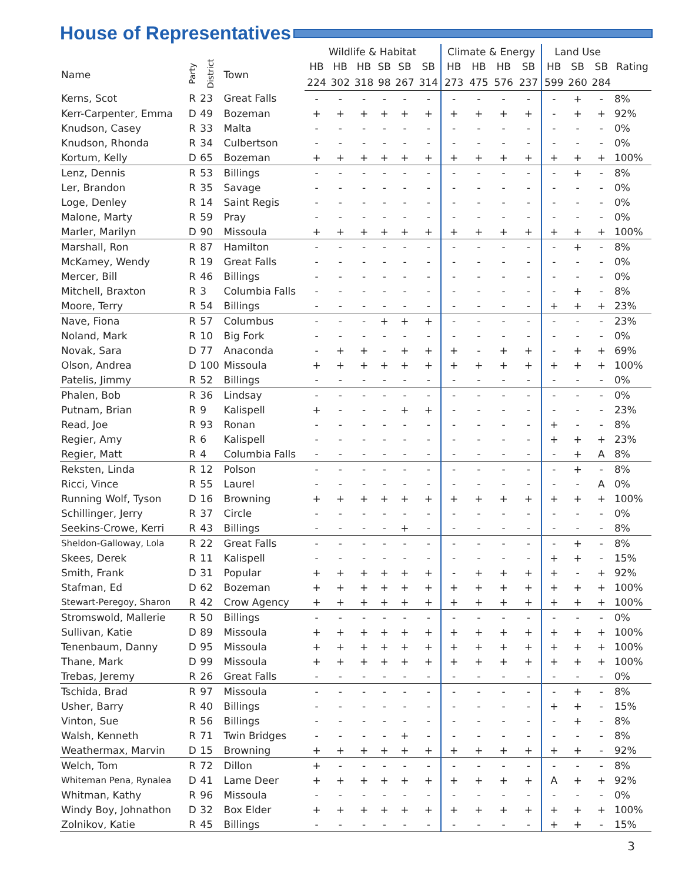House of Representatives
| | | | | Wildlife & Habitat | | | | | | Climate & Energy | | | | Land Use | | | |
| --- | --- | --- | --- | --- | --- | --- | --- | --- | --- | --- | --- | --- | --- | --- | --- | --- | --- |
| Name | Party | District | Town | HB | HB | HB | SB | SB | SB | HB | HB | HB | SB | HB | SB | SB | Rating |
| | | | | 224 | 302 | 318 | 98 | 267 | 314 | 273 | 475 | 576 | 237 | 599 | 260 | 284 | |
| Kerns, Scot | R | 23 | Great Falls | - | - | - | - | - | - | - | - | - | - | - | + | - | 8% |
| Kerr-Carpenter, Emma | D | 49 | Bozeman | + | + | + | + | + | + | + | + | + | + | - | + | + | 92% |
| Knudson, Casey | R | 33 | Malta | - | - | - | - | - | - | - | - | - | - | - | - | - | 0% |
| Knudson, Rhonda | R | 34 | Culbertson | - | - | - | - | - | - | - | - | - | - | - | - | - | 0% |
| Kortum, Kelly | D | 65 | Bozeman | + | + | + | + | + | + | + | + | + | + | + | + | + | 100% |
| Lenz, Dennis | R | 53 | Billings | - | - | - | - | - | - | - | - | - | - | - | + | - | 8% |
| Ler, Brandon | R | 35 | Savage | - | - | - | - | - | - | - | - | - | - | - | - | - | 0% |
| Loge, Denley | R | 14 | Saint Regis | - | - | - | - | - | - | - | - | - | - | - | - | - | 0% |
| Malone, Marty | R | 59 | Pray | - | - | - | - | - | - | - | - | - | - | - | - | - | 0% |
| Marler, Marilyn | D | 90 | Missoula | + | + | + | + | + | + | + | + | + | + | + | + | + | 100% |
| Marshall, Ron | R | 87 | Hamilton | - | - | - | - | - | - | - | - | - | - | - | + | - | 8% |
| McKamey, Wendy | R | 19 | Great Falls | - | - | - | - | - | - | - | - | - | - | - | - | - | 0% |
| Mercer, Bill | R | 46 | Billings | - | - | - | - | - | - | - | - | - | - | - | - | - | 0% |
| Mitchell, Braxton | R | 3 | Columbia Falls | - | - | - | - | - | - | - | - | - | - | - | + | - | 8% |
| Moore, Terry | R | 54 | Billings | - | - | - | - | - | - | - | - | - | - | + | + | + | 23% |
| Nave, Fiona | R | 57 | Columbus | - | - | - | + | + | + | - | - | - | - | - | - | - | 23% |
| Noland, Mark | R | 10 | Big Fork | - | - | - | - | - | - | - | - | - | - | - | - | - | 0% |
| Novak, Sara | D | 77 | Anaconda | - | + | + | - | + | + | + | - | + | + | - | + | + | 69% |
| Olson, Andrea | D | 100 | Missoula | + | + | + | + | + | + | + | + | + | + | + | + | + | 100% |
| Patelis, Jimmy | R | 52 | Billings | - | - | - | - | - | - | - | - | - | - | - | - | - | 0% |
| Phalen, Bob | R | 36 | Lindsay | - | - | - | - | - | - | - | - | - | - | - | - | - | 0% |
| Putnam, Brian | R | 9 | Kalispell | + | - | - | - | + | + | - | - | - | - | - | - | - | 23% |
| Read, Joe | R | 93 | Ronan | - | - | - | - | - | - | - | - | - | - | + | - | - | 8% |
| Regier, Amy | R | 6 | Kalispell | - | - | - | - | - | - | - | - | - | - | + | + | + | 23% |
| Regier, Matt | R | 4 | Columbia Falls | - | - | - | - | - | - | - | - | - | - | - | + | A | 8% |
| Reksten, Linda | R | 12 | Polson | - | - | - | - | - | - | - | - | - | - | - | + | - | 8% |
| Ricci, Vince | R | 55 | Laurel | - | - | - | - | - | - | - | - | - | - | - | - | A | 0% |
| Running Wolf, Tyson | D | 16 | Browning | + | + | + | + | + | + | + | + | + | + | + | + | + | 100% |
| Schillinger, Jerry | R | 37 | Circle | - | - | - | - | - | - | - | - | - | - | - | - | - | 0% |
| Seekins-Crowe, Kerri | R | 43 | Billings | - | - | - | - | + | - | - | - | - | - | - | - | - | 8% |
| Sheldon-Galloway, Lola | R | 22 | Great Falls | - | - | - | - | - | - | - | - | - | - | - | + | - | 8% |
| Skees, Derek | R | 11 | Kalispell | - | - | - | - | - | - | - | - | - | - | + | + | - | 15% |
| Smith, Frank | D | 31 | Popular | + | + | + | + | + | + | - | + | + | + | + | - | + | 92% |
| Stafman, Ed | D | 62 | Bozeman | + | + | + | + | + | + | + | + | + | + | + | + | + | 100% |
| Stewart-Peregoy, Sharon | R | 42 | Crow Agency | + | + | + | + | + | + | + | + | + | + | + | + | + | 100% |
| Stromswold, Mallerie | R | 50 | Billings | - | - | - | - | - | - | - | - | - | - | - | - | - | 0% |
| Sullivan, Katie | D | 89 | Missoula | + | + | + | + | + | + | + | + | + | + | + | + | + | 100% |
| Tenenbaum, Danny | D | 95 | Missoula | + | + | + | + | + | + | + | + | + | + | + | + | + | 100% |
| Thane, Mark | D | 99 | Missoula | + | + | + | + | + | + | + | + | + | + | + | + | + | 100% |
| Trebas, Jeremy | R | 26 | Great Falls | - | - | - | - | - | - | - | - | - | - | - | - | - | 0% |
| Tschida, Brad | R | 97 | Missoula | - | - | - | - | - | - | - | - | - | - | - | + | - | 8% |
| Usher, Barry | R | 40 | Billings | - | - | - | - | - | - | - | - | - | - | + | + | - | 15% |
| Vinton, Sue | R | 56 | Billings | - | - | - | - | - | - | - | - | - | - | - | + | - | 8% |
| Walsh, Kenneth | R | 71 | Twin Bridges | - | - | - | - | + | - | - | - | - | - | - | - | - | 8% |
| Weathermax, Marvin | D | 15 | Browning | + | + | + | + | + | + | + | + | + | + | + | + | - | 92% |
| Welch, Tom | R | 72 | Dillon | + | - | - | - | - | - | - | - | - | - | - | - | - | 8% |
| Whiteman Pena, Rynalea | D | 41 | Lame Deer | + | + | + | + | + | + | + | + | + | + | A | + | + | 92% |
| Whitman, Kathy | R | 96 | Missoula | - | - | - | - | - | - | - | - | - | - | - | - | - | 0% |
| Windy Boy, Johnathon | D | 32 | Box Elder | + | + | + | + | + | + | + | + | + | + | + | + | + | 100% |
| Zolnikov, Katie | R | 45 | Billings | - | - | - | - | - | - | - | - | - | - | + | + | - | 15% |
3